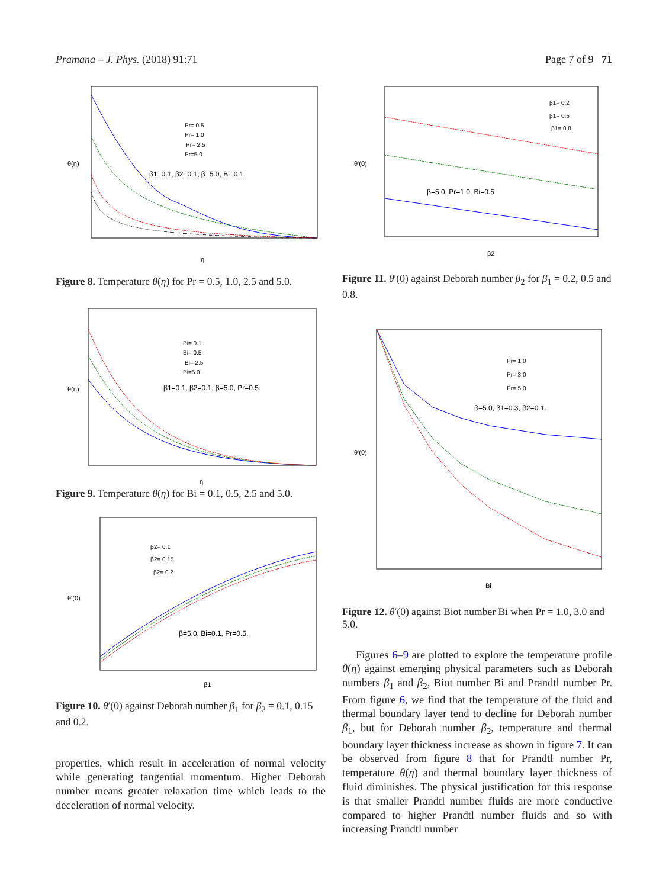Pramana – J. Phys. (2018) 91:71 Page 7 of 9 71
Pr= 0.5
Pr= 1.0
Pr= 2.5
Pr=5.0
β1=0.1, β2=0.1, β=5.0, Bi=0.1.
θ(η)
η
Figure 8. Temperature θ(η) for Pr = 0.5, 1.0, 2.5 and 5.0.
Bi= 0.1
Bi= 0.5
Bi= 2.5
Bi=5.0
β1=0.1, β2=0.1, β=5.0, Pr=0.5.
θ(η)
η
Figure 9. Temperature θ(η) for Bi = 0.1, 0.5, 2.5 and 5.0.
β2= 0.1
β2= 0.15
β2= 0.2
β=5.0, Bi=0.1, Pr=0.5.
θ'(0)
β1
Figure 10. θ′(0) against Deborah number β<sub>1</sub> for β<sub>2</sub> = 0.1, 0.15 and 0.2.
properties, which result in acceleration of normal velocity while generating tangential momentum. Higher Deborah number means greater relaxation time which leads to the deceleration of normal velocity.
β1= 0.2
β1= 0.5
β1= 0.8
β=5.0, Pr=1.0, Bi=0.5
θ'(0)
β2
Figure 11. θ′(0) against Deborah number β<sub>2</sub> for β<sub>1</sub> = 0.2, 0.5 and 0.8.
Pr= 1.0
Pr= 3.0
Pr= 5.0
β=5.0, β1=0.3, β2=0.1.
θ'(0)
Bi
Figure 12. θ′(0) against Biot number Bi when Pr = 1.0, 3.0 and 5.0.
Figures 6–9 are plotted to explore the temperature profile θ(η) against emerging physical parameters such as Deborah numbers β<sub>1</sub> and β<sub>2</sub>, Biot number Bi and Prandtl number Pr. From figure 6, we find that the temperature of the fluid and thermal boundary layer tend to decline for Deborah number β<sub>1</sub>, but for Deborah number β<sub>2</sub>, temperature and thermal boundary layer thickness increase as shown in figure 7. It can be observed from figure 8 that for Prandtl number Pr, temperature θ(η) and thermal boundary layer thickness of fluid diminishes. The physical justification for this response is that smaller Prandtl number fluids are more conductive compared to higher Prandtl number fluids and so with increasing Prandtl number